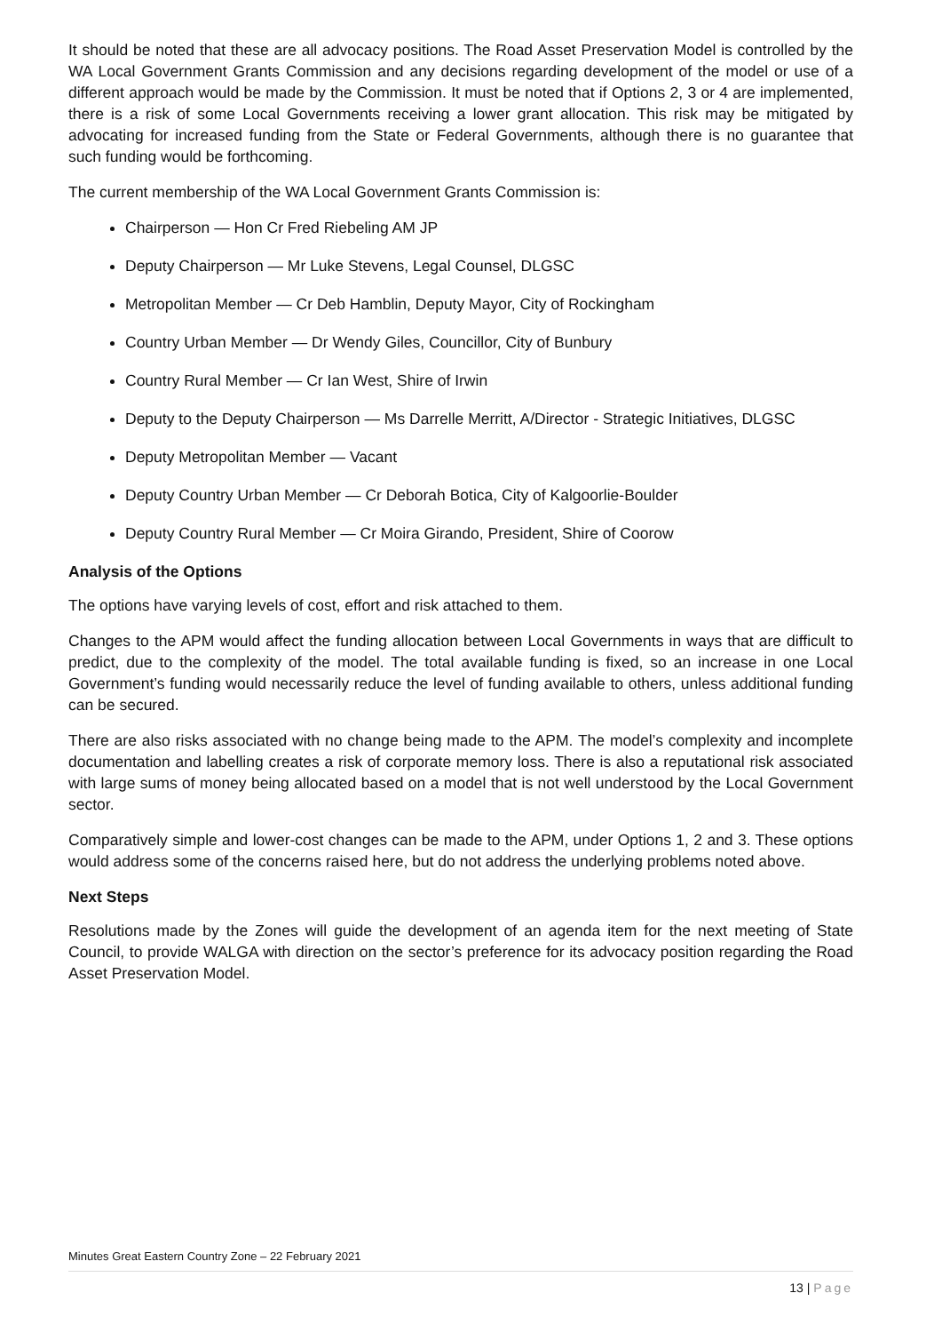It should be noted that these are all advocacy positions. The Road Asset Preservation Model is controlled by the WA Local Government Grants Commission and any decisions regarding development of the model or use of a different approach would be made by the Commission. It must be noted that if Options 2, 3 or 4 are implemented, there is a risk of some Local Governments receiving a lower grant allocation. This risk may be mitigated by advocating for increased funding from the State or Federal Governments, although there is no guarantee that such funding would be forthcoming.
The current membership of the WA Local Government Grants Commission is:
Chairperson — Hon Cr Fred Riebeling AM JP
Deputy Chairperson — Mr Luke Stevens, Legal Counsel, DLGSC
Metropolitan Member — Cr Deb Hamblin, Deputy Mayor, City of Rockingham
Country Urban Member — Dr Wendy Giles, Councillor, City of Bunbury
Country Rural Member — Cr Ian West, Shire of Irwin
Deputy to the Deputy Chairperson — Ms Darrelle Merritt, A/Director - Strategic Initiatives, DLGSC
Deputy Metropolitan Member — Vacant
Deputy Country Urban Member — Cr Deborah Botica, City of Kalgoorlie-Boulder
Deputy Country Rural Member — Cr Moira Girando, President, Shire of Coorow
Analysis of the Options
The options have varying levels of cost, effort and risk attached to them.
Changes to the APM would affect the funding allocation between Local Governments in ways that are difficult to predict, due to the complexity of the model. The total available funding is fixed, so an increase in one Local Government’s funding would necessarily reduce the level of funding available to others, unless additional funding can be secured.
There are also risks associated with no change being made to the APM. The model’s complexity and incomplete documentation and labelling creates a risk of corporate memory loss. There is also a reputational risk associated with large sums of money being allocated based on a model that is not well understood by the Local Government sector.
Comparatively simple and lower-cost changes can be made to the APM, under Options 1, 2 and 3. These options would address some of the concerns raised here, but do not address the underlying problems noted above.
Next Steps
Resolutions made by the Zones will guide the development of an agenda item for the next meeting of State Council, to provide WALGA with direction on the sector’s preference for its advocacy position regarding the Road Asset Preservation Model.
Minutes Great Eastern Country Zone – 22 February 2021
13 | Page